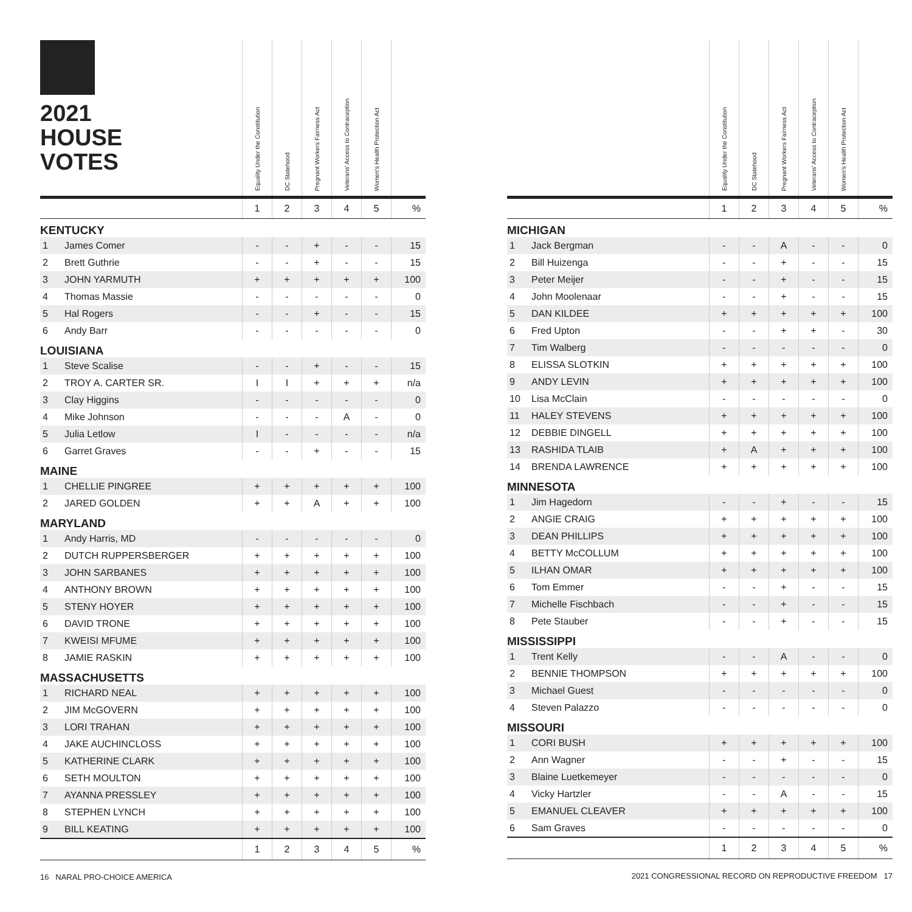| 2021 HOUSE VOTES | | Equality Under the Constitution | DC Statehood | Pregnant Workers Fairness Act | Veterans' Access to Contraception | Women's Health Protection Act | |
| --- | --- | --- | --- | --- | --- | --- | --- |
| | | 1 | 2 | 3 | 4 | 5 | % |
| KENTUCKY | | | | | | | |
| 1 | James Comer | - | - | + | - | - | 15 |
| 2 | Brett Guthrie | - | - | + | - | - | 15 |
| 3 | JOHN YARMUTH | + | + | + | + | + | 100 |
| 4 | Thomas Massie | - | - | - | - | - | 0 |
| 5 | Hal Rogers | - | - | + | - | - | 15 |
| 6 | Andy Barr | - | - | - | - | - | 0 |
| LOUISIANA | | | | | | | |
| 1 | Steve Scalise | - | - | + | - | - | 15 |
| 2 | TROY A. CARTER SR. | I | I | + | + | + | n/a |
| 3 | Clay Higgins | - | - | - | - | - | 0 |
| 4 | Mike Johnson | - | - | - | A | - | 0 |
| 5 | Julia Letlow | I | - | - | - | - | n/a |
| 6 | Garret Graves | - | - | + | - | - | 15 |
| MAINE | | | | | | | |
| 1 | CHELLIE PINGREE | + | + | + | + | + | 100 |
| 2 | JARED GOLDEN | + | + | A | + | + | 100 |
| MARYLAND | | | | | | | |
| 1 | Andy Harris, MD | - | - | - | - | - | 0 |
| 2 | DUTCH RUPPERSBERGER | + | + | + | + | + | 100 |
| 3 | JOHN SARBANES | + | + | + | + | + | 100 |
| 4 | ANTHONY BROWN | + | + | + | + | + | 100 |
| 5 | STENY HOYER | + | + | + | + | + | 100 |
| 6 | DAVID TRONE | + | + | + | + | + | 100 |
| 7 | KWEISI MFUME | + | + | + | + | + | 100 |
| 8 | JAMIE RASKIN | + | + | + | + | + | 100 |
| MASSACHUSETTS | | | | | | | |
| 1 | RICHARD NEAL | + | + | + | + | + | 100 |
| 2 | JIM McGOVERN | + | + | + | + | + | 100 |
| 3 | LORI TRAHAN | + | + | + | + | + | 100 |
| 4 | JAKE AUCHINCLOSS | + | + | + | + | + | 100 |
| 5 | KATHERINE CLARK | + | + | + | + | + | 100 |
| 6 | SETH MOULTON | + | + | + | + | + | 100 |
| 7 | AYANNA PRESSLEY | + | + | + | + | + | 100 |
| 8 | STEPHEN LYNCH | + | + | + | + | + | 100 |
| 9 | BILL KEATING | + | + | + | + | + | 100 |
| | | 1 | 2 | 3 | 4 | 5 | % |
16 NARAL PRO-CHOICE AMERICA
| | | Equality Under the Constitution | DC Statehood | Pregnant Workers Fairness Act | Veterans' Access to Contraception | Women's Health Protection Act | |
| --- | --- | --- | --- | --- | --- | --- | --- |
| | | 1 | 2 | 3 | 4 | 5 | % |
| MICHIGAN | | | | | | | |
| 1 | Jack Bergman | - | - | A | - | - | 0 |
| 2 | Bill Huizenga | - | - | + | - | - | 15 |
| 3 | Peter Meijer | - | - | + | - | - | 15 |
| 4 | John Moolenaar | - | - | + | - | - | 15 |
| 5 | DAN KILDEE | + | + | + | + | + | 100 |
| 6 | Fred Upton | - | - | + | + | - | 30 |
| 7 | Tim Walberg | - | - | - | - | - | 0 |
| 8 | ELISSA SLOTKIN | + | + | + | + | + | 100 |
| 9 | ANDY LEVIN | + | + | + | + | + | 100 |
| 10 | Lisa McClain | - | - | - | - | - | 0 |
| 11 | HALEY STEVENS | + | + | + | + | + | 100 |
| 12 | DEBBIE DINGELL | + | + | + | + | + | 100 |
| 13 | RASHIDA TLAIB | + | A | + | + | + | 100 |
| 14 | BRENDA LAWRENCE | + | + | + | + | + | 100 |
| MINNESOTA | | | | | | | |
| 1 | Jim Hagedorn | - | - | + | - | - | 15 |
| 2 | ANGIE CRAIG | + | + | + | + | + | 100 |
| 3 | DEAN PHILLIPS | + | + | + | + | + | 100 |
| 4 | BETTY McCOLLUM | + | + | + | + | + | 100 |
| 5 | ILHAN OMAR | + | + | + | + | + | 100 |
| 6 | Tom Emmer | - | - | + | - | - | 15 |
| 7 | Michelle Fischbach | - | - | + | - | - | 15 |
| 8 | Pete Stauber | - | - | + | - | - | 15 |
| MISSISSIPPI | | | | | | | |
| 1 | Trent Kelly | - | - | A | - | - | 0 |
| 2 | BENNIE THOMPSON | + | + | + | + | + | 100 |
| 3 | Michael Guest | - | - | - | - | - | 0 |
| 4 | Steven Palazzo | - | - | - | - | - | 0 |
| MISSOURI | | | | | | | |
| 1 | CORI BUSH | + | + | + | + | + | 100 |
| 2 | Ann Wagner | - | - | + | - | - | 15 |
| 3 | Blaine Luetkemeyer | - | - | - | - | - | 0 |
| 4 | Vicky Hartzler | - | - | A | - | - | 15 |
| 5 | EMANUEL CLEAVER | + | + | + | + | + | 100 |
| 6 | Sam Graves | - | - | - | - | - | 0 |
| | | 1 | 2 | 3 | 4 | 5 | % |
2021 CONGRESSIONAL RECORD ON REPRODUCTIVE FREEDOM 17